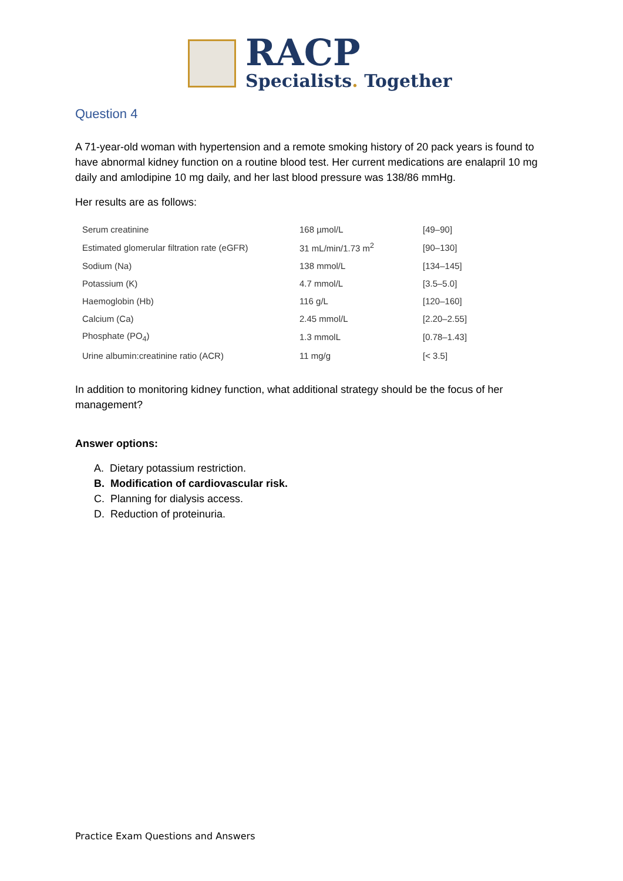RACP
Specialists. Together
Question 4
A 71-year-old woman with hypertension and a remote smoking history of 20 pack years is found to have abnormal kidney function on a routine blood test. Her current medications are enalapril 10 mg daily and amlodipine 10 mg daily, and her last blood pressure was 138/86 mmHg.
Her results are as follows:
| Serum creatinine | 168 µmol/L | [49–90] |
| Estimated glomerular filtration rate (eGFR) | 31 mL/min/1.73 m<sup>2</sup> | [90–130] |
| Sodium (Na) | 138 mmol/L | [134–145] |
| Potassium (K) | 4.7 mmol/L | [3.5–5.0] |
| Haemoglobin (Hb) | 116 g/L | [120–160] |
| Calcium (Ca) | 2.45 mmol/L | [2.20–2.55] |
| Phosphate (PO<sub>4</sub>) | 1.3 mmolL | [0.78–1.43] |
| Urine albumin:creatinine ratio (ACR) | 11 mg/g | [< 3.5] |
In addition to monitoring kidney function, what additional strategy should be the focus of her management?
Answer options:
A. Dietary potassium restriction.
B. Modification of cardiovascular risk.
C. Planning for dialysis access.
D. Reduction of proteinuria.
Practice Exam Questions and Answers